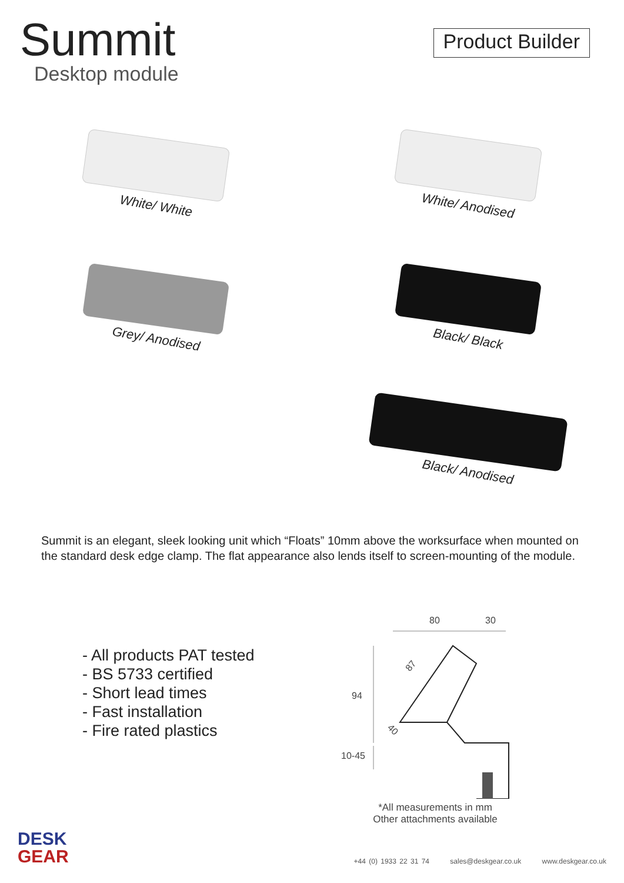Summit
Desktop module
Product Builder
White/ White
White/ Anodised
Grey/ Anodised
Black/ Black
Black/ Anodised
Summit is an elegant, sleek looking unit which “Floats” 10mm above the worksurface when mounted on the standard desk edge clamp. The flat appearance also lends itself to screen-mounting of the module.
- All products PAT tested
- BS 5733 certified
- Short lead times
- Fast installation
- Fire rated plastics
80
30
94
10-45
87
40
*All measurements in mm
Other attachments available
DESK
GEAR
+44 (0) 1933 22 31 74 sales@deskgear.co.uk www.deskgear.co.uk